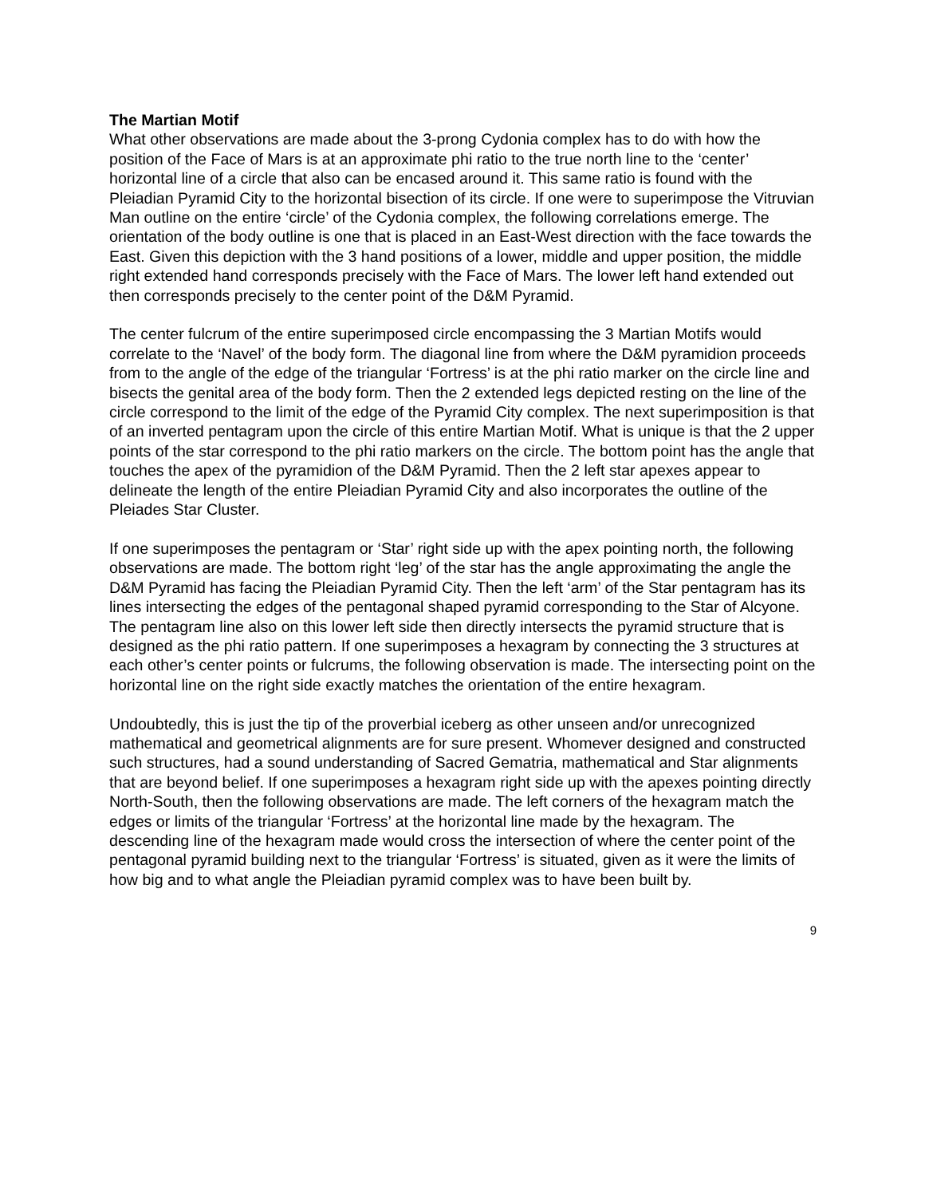The Martian Motif
What other observations are made about the 3-prong Cydonia complex has to do with how the position of the Face of Mars is at an approximate phi ratio to the true north line to the ‘center’ horizontal line of a circle that also can be encased around it. This same ratio is found with the Pleiadian Pyramid City to the horizontal bisection of its circle. If one were to superimpose the Vitruvian Man outline on the entire ‘circle’ of the Cydonia complex, the following correlations emerge. The orientation of the body outline is one that is placed in an East-West direction with the face towards the East. Given this depiction with the 3 hand positions of a lower, middle and upper position, the middle right extended hand corresponds precisely with the Face of Mars. The lower left hand extended out then corresponds precisely to the center point of the D&M Pyramid.
The center fulcrum of the entire superimposed circle encompassing the 3 Martian Motifs would correlate to the ‘Navel’ of the body form. The diagonal line from where the D&M pyramidion proceeds from to the angle of the edge of the triangular ‘Fortress’ is at the phi ratio marker on the circle line and bisects the genital area of the body form. Then the 2 extended legs depicted resting on the line of the circle correspond to the limit of the edge of the Pyramid City complex. The next superimposition is that of an inverted pentagram upon the circle of this entire Martian Motif. What is unique is that the 2 upper points of the star correspond to the phi ratio markers on the circle. The bottom point has the angle that touches the apex of the pyramidion of the D&M Pyramid. Then the 2 left star apexes appear to delineate the length of the entire Pleiadian Pyramid City and also incorporates the outline of the Pleiades Star Cluster.
If one superimposes the pentagram or ‘Star’ right side up with the apex pointing north, the following observations are made. The bottom right ‘leg’ of the star has the angle approximating the angle the D&M Pyramid has facing the Pleiadian Pyramid City. Then the left ‘arm’ of the Star pentagram has its lines intersecting the edges of the pentagonal shaped pyramid corresponding to the Star of Alcyone. The pentagram line also on this lower left side then directly intersects the pyramid structure that is designed as the phi ratio pattern. If one superimposes a hexagram by connecting the 3 structures at each other’s center points or fulcrums, the following observation is made. The intersecting point on the horizontal line on the right side exactly matches the orientation of the entire hexagram.
Undoubtedly, this is just the tip of the proverbial iceberg as other unseen and/or unrecognized mathematical and geometrical alignments are for sure present. Whomever designed and constructed such structures, had a sound understanding of Sacred Gematria, mathematical and Star alignments that are beyond belief. If one superimposes a hexagram right side up with the apexes pointing directly North-South, then the following observations are made. The left corners of the hexagram match the edges or limits of the triangular ‘Fortress’ at the horizontal line made by the hexagram. The descending line of the hexagram made would cross the intersection of where the center point of the pentagonal pyramid building next to the triangular ‘Fortress’ is situated, given as it were the limits of how big and to what angle the Pleiadian pyramid complex was to have been built by.
9